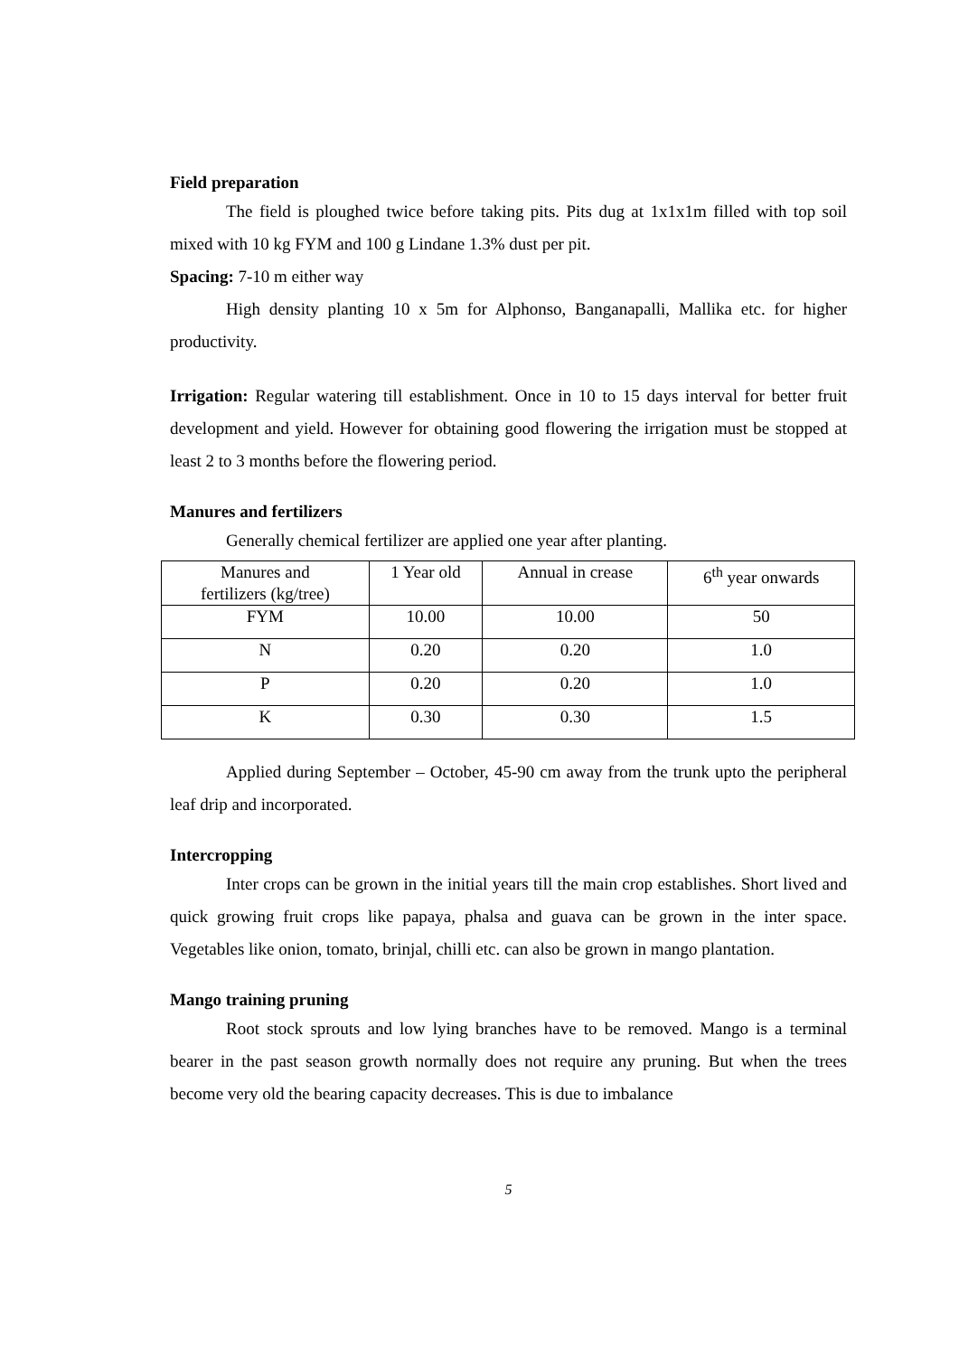Field preparation
The field is ploughed twice before taking pits. Pits dug at 1x1x1m filled with top soil mixed with 10 kg FYM and 100 g Lindane 1.3% dust per pit.
Spacing: 7-10 m either way
High density planting 10 x 5m for Alphonso, Banganapalli, Mallika etc. for higher productivity.
Irrigation: Regular watering till establishment. Once in 10 to 15 days interval for better fruit development and yield. However for obtaining good flowering the irrigation must be stopped at least 2 to 3 months before the flowering period.
Manures and fertilizers
Generally chemical fertilizer are applied one year after planting.
| Manures and fertilizers (kg/tree) | 1 Year old | Annual in crease | 6<sup>th</sup> year onwards |
| FYM | 10.00 | 10.00 | 50 |
| N | 0.20 | 0.20 | 1.0 |
| P | 0.20 | 0.20 | 1.0 |
| K | 0.30 | 0.30 | 1.5 |
Applied during September – October, 45-90 cm away from the trunk upto the peripheral leaf drip and incorporated.
Intercropping
Inter crops can be grown in the initial years till the main crop establishes. Short lived and quick growing fruit crops like papaya, phalsa and guava can be grown in the inter space. Vegetables like onion, tomato, brinjal, chilli etc. can also be grown in mango plantation.
Mango training pruning
Root stock sprouts and low lying branches have to be removed. Mango is a terminal bearer in the past season growth normally does not require any pruning. But when the trees become very old the bearing capacity decreases. This is due to imbalance
5